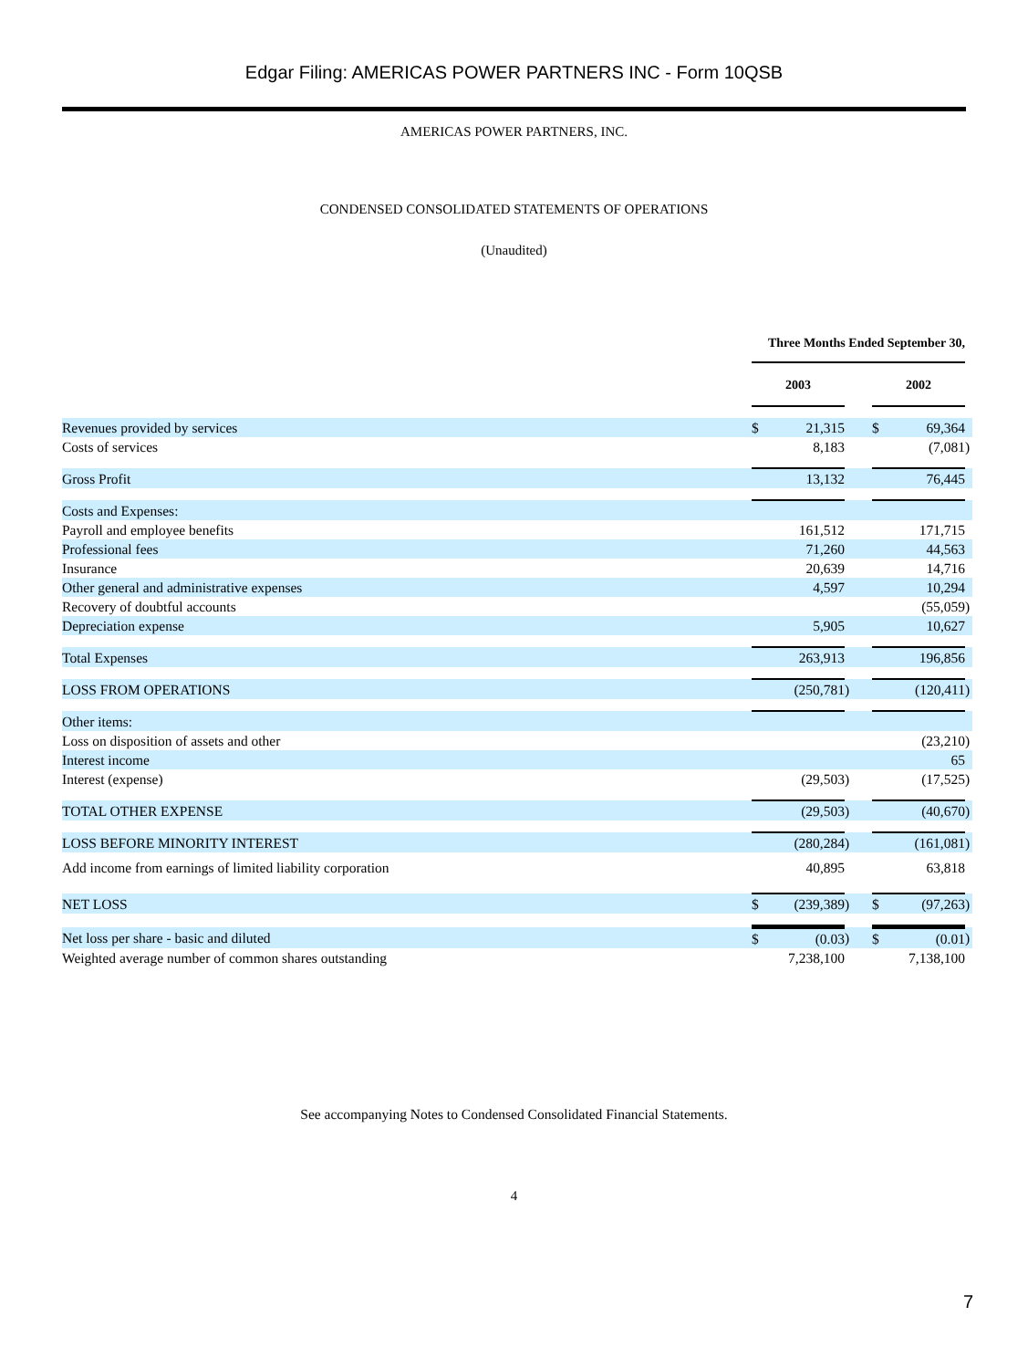Edgar Filing: AMERICAS POWER PARTNERS INC - Form 10QSB
AMERICAS POWER PARTNERS, INC.
CONDENSED CONSOLIDATED STATEMENTS OF OPERATIONS
(Unaudited)
| | Three Months Ended September 30, | | | | | | |
| | 2003 | | | | 2002 | | |
| Revenues provided by services | $ | 21,315 | | | $ | 69,364 | |
| Costs of services | | 8,183 | | | | (7,081 | ) |
| Gross Profit | | 13,132 | | | | 76,445 | |
| Costs and Expenses: | | | | | | | |
| Payroll and employee benefits | | 161,512 | | | | 171,715 | |
| Professional fees | | 71,260 | | | | 44,563 | |
| Insurance | | 20,639 | | | | 14,716 | |
| Other general and administrative expenses | | 4,597 | | | | 10,294 | |
| Recovery of doubtful accounts | | | | | | (55,059 | ) |
| Depreciation expense | | 5,905 | | | | 10,627 | |
| Total Expenses | | 263,913 | | | | 196,856 | |
| LOSS FROM OPERATIONS | | (250,781 | ) | | | (120,411 | ) |
| Other items: | | | | | | | |
| Loss on disposition of assets and other | | | | | | (23,210 | ) |
| Interest income | | | | | | 65 | |
| Interest (expense) | | (29,503 | ) | | | (17,525 | ) |
| TOTAL OTHER EXPENSE | | (29,503 | ) | | | (40,670 | ) |
| LOSS BEFORE MINORITY INTEREST | | (280,284 | ) | | | (161,081 | ) |
| Add income from earnings of limited liability corporation | | 40,895 | | | | 63,818 | |
| NET LOSS | $ | (239,389 | ) | | $ | (97,263 | ) |
| Net loss per share - basic and diluted | $ | (0.03 | ) | | $ | (0.01 | ) |
| Weighted average number of common shares outstanding | | 7,238,100 | | | | 7,138,100 | |
See accompanying Notes to Condensed Consolidated Financial Statements.
4
7